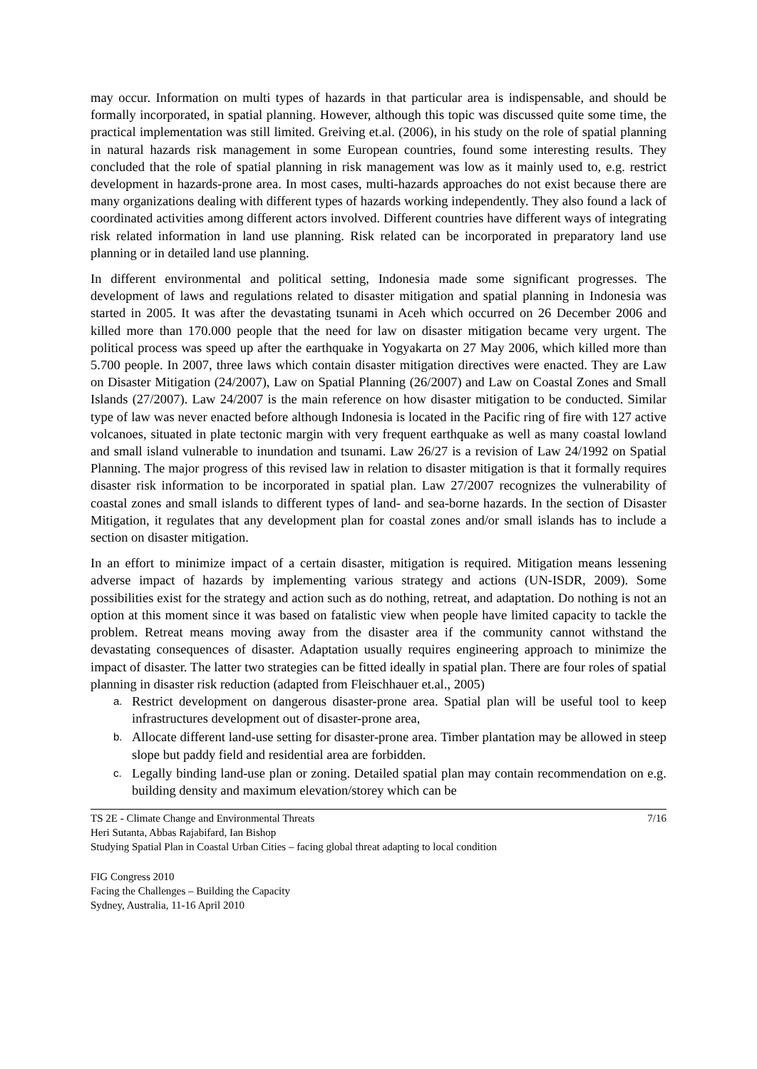may occur. Information on multi types of hazards in that particular area is indispensable, and should be formally incorporated, in spatial planning. However, although this topic was discussed quite some time, the practical implementation was still limited. Greiving et.al. (2006), in his study on the role of spatial planning in natural hazards risk management in some European countries, found some interesting results. They concluded that the role of spatial planning in risk management was low as it mainly used to, e.g. restrict development in hazards-prone area. In most cases, multi-hazards approaches do not exist because there are many organizations dealing with different types of hazards working independently. They also found a lack of coordinated activities among different actors involved. Different countries have different ways of integrating risk related information in land use planning. Risk related can be incorporated in preparatory land use planning or in detailed land use planning.
In different environmental and political setting, Indonesia made some significant progresses. The development of laws and regulations related to disaster mitigation and spatial planning in Indonesia was started in 2005. It was after the devastating tsunami in Aceh which occurred on 26 December 2006 and killed more than 170.000 people that the need for law on disaster mitigation became very urgent. The political process was speed up after the earthquake in Yogyakarta on 27 May 2006, which killed more than 5.700 people. In 2007, three laws which contain disaster mitigation directives were enacted. They are Law on Disaster Mitigation (24/2007), Law on Spatial Planning (26/2007) and Law on Coastal Zones and Small Islands (27/2007). Law 24/2007 is the main reference on how disaster mitigation to be conducted. Similar type of law was never enacted before although Indonesia is located in the Pacific ring of fire with 127 active volcanoes, situated in plate tectonic margin with very frequent earthquake as well as many coastal lowland and small island vulnerable to inundation and tsunami. Law 26/27 is a revision of Law 24/1992 on Spatial Planning. The major progress of this revised law in relation to disaster mitigation is that it formally requires disaster risk information to be incorporated in spatial plan. Law 27/2007 recognizes the vulnerability of coastal zones and small islands to different types of land- and sea-borne hazards. In the section of Disaster Mitigation, it regulates that any development plan for coastal zones and/or small islands has to include a section on disaster mitigation.
In an effort to minimize impact of a certain disaster, mitigation is required. Mitigation means lessening adverse impact of hazards by implementing various strategy and actions (UN-ISDR, 2009). Some possibilities exist for the strategy and action such as do nothing, retreat, and adaptation. Do nothing is not an option at this moment since it was based on fatalistic view when people have limited capacity to tackle the problem. Retreat means moving away from the disaster area if the community cannot withstand the devastating consequences of disaster. Adaptation usually requires engineering approach to minimize the impact of disaster. The latter two strategies can be fitted ideally in spatial plan. There are four roles of spatial planning in disaster risk reduction (adapted from Fleischhauer et.al., 2005)
a. Restrict development on dangerous disaster-prone area. Spatial plan will be useful tool to keep infrastructures development out of disaster-prone area,
b. Allocate different land-use setting for disaster-prone area. Timber plantation may be allowed in steep slope but paddy field and residential area are forbidden.
c. Legally binding land-use plan or zoning. Detailed spatial plan may contain recommendation on e.g. building density and maximum elevation/storey which can be
TS 2E - Climate Change and Environmental Threats 7/16
Heri Sutanta, Abbas Rajabifard, Ian Bishop
Studying Spatial Plan in Coastal Urban Cities – facing global threat adapting to local condition
FIG Congress 2010
Facing the Challenges – Building the Capacity
Sydney, Australia, 11-16 April 2010